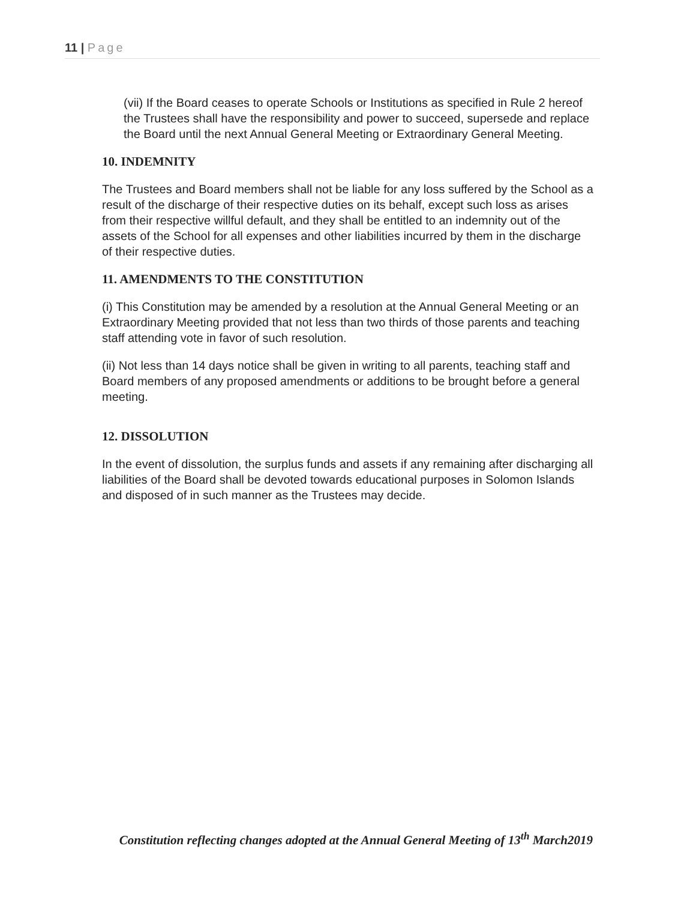11 | Page
(vii) If the Board ceases to operate Schools or Institutions as specified in Rule 2 hereof the Trustees shall have the responsibility and power to succeed, supersede and replace the Board until the next Annual General Meeting or Extraordinary General Meeting.
10. INDEMNITY
The Trustees and Board members shall not be liable for any loss suffered by the School as a result of the discharge of their respective duties on its behalf, except such loss as arises from their respective willful default, and they shall be entitled to an indemnity out of the assets of the School for all expenses and other liabilities incurred by them in the discharge of their respective duties.
11. AMENDMENTS TO THE CONSTITUTION
(i) This Constitution may be amended by a resolution at the Annual General Meeting or an Extraordinary Meeting provided that not less than two thirds of those parents and teaching staff attending vote in favor of such resolution.
(ii) Not less than 14 days notice shall be given in writing to all parents, teaching staff and Board members of any proposed amendments or additions to be brought before a general meeting.
12. DISSOLUTION
In the event of dissolution, the surplus funds and assets if any remaining after discharging all liabilities of the Board shall be devoted towards educational purposes in Solomon Islands and disposed of in such manner as the Trustees may decide.
Constitution reflecting changes adopted at the Annual General Meeting of 13<sup>th</sup> March2019